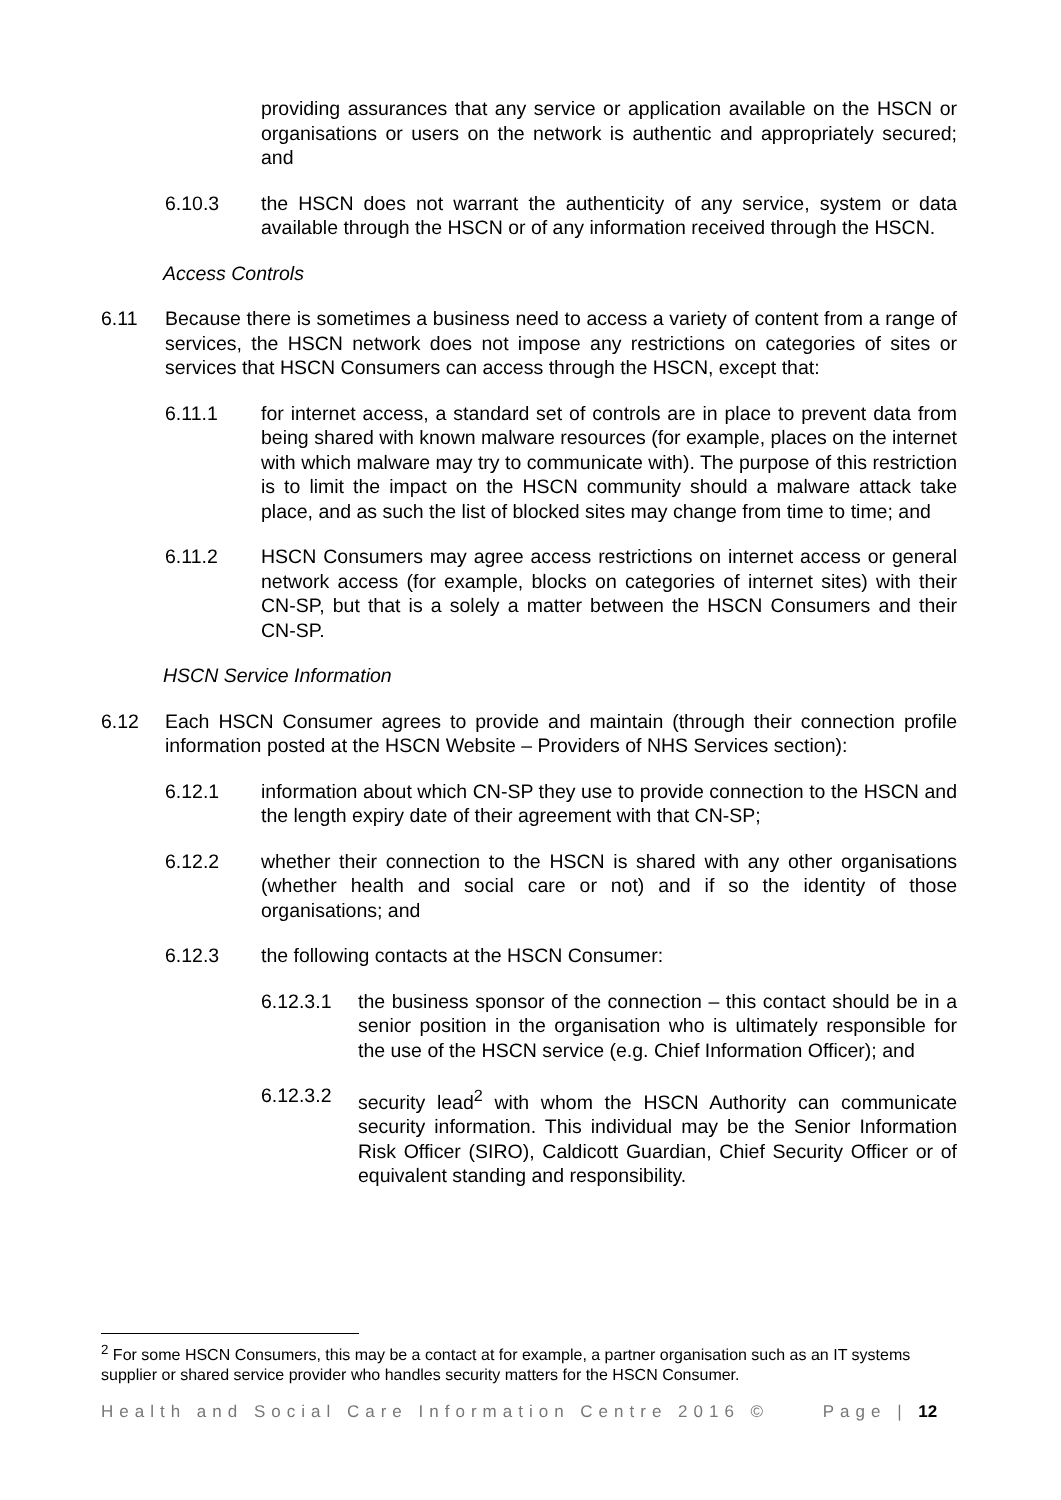providing assurances that any service or application available on the HSCN or organisations or users on the network is authentic and appropriately secured; and
6.10.3 the HSCN does not warrant the authenticity of any service, system or data available through the HSCN or of any information received through the HSCN.
Access Controls
6.11 Because there is sometimes a business need to access a variety of content from a range of services, the HSCN network does not impose any restrictions on categories of sites or services that HSCN Consumers can access through the HSCN, except that:
6.11.1 for internet access, a standard set of controls are in place to prevent data from being shared with known malware resources (for example, places on the internet with which malware may try to communicate with). The purpose of this restriction is to limit the impact on the HSCN community should a malware attack take place, and as such the list of blocked sites may change from time to time; and
6.11.2 HSCN Consumers may agree access restrictions on internet access or general network access (for example, blocks on categories of internet sites) with their CN-SP, but that is a solely a matter between the HSCN Consumers and their CN-SP.
HSCN Service Information
6.12 Each HSCN Consumer agrees to provide and maintain (through their connection profile information posted at the HSCN Website – Providers of NHS Services section):
6.12.1 information about which CN-SP they use to provide connection to the HSCN and the length expiry date of their agreement with that CN-SP;
6.12.2 whether their connection to the HSCN is shared with any other organisations (whether health and social care or not) and if so the identity of those organisations; and
6.12.3 the following contacts at the HSCN Consumer:
6.12.3.1 the business sponsor of the connection – this contact should be in a senior position in the organisation who is ultimately responsible for the use of the HSCN service (e.g. Chief Information Officer); and
6.12.3.2 security lead<sup>2</sup> with whom the HSCN Authority can communicate security information. This individual may be the Senior Information Risk Officer (SIRO), Caldicott Guardian, Chief Security Officer or of equivalent standing and responsibility.
<sup>2</sup> For some HSCN Consumers, this may be a contact at for example, a partner organisation such as an IT systems supplier or shared service provider who handles security matters for the HSCN Consumer.
Health and Social Care Information Centre 2016 © Page | 12